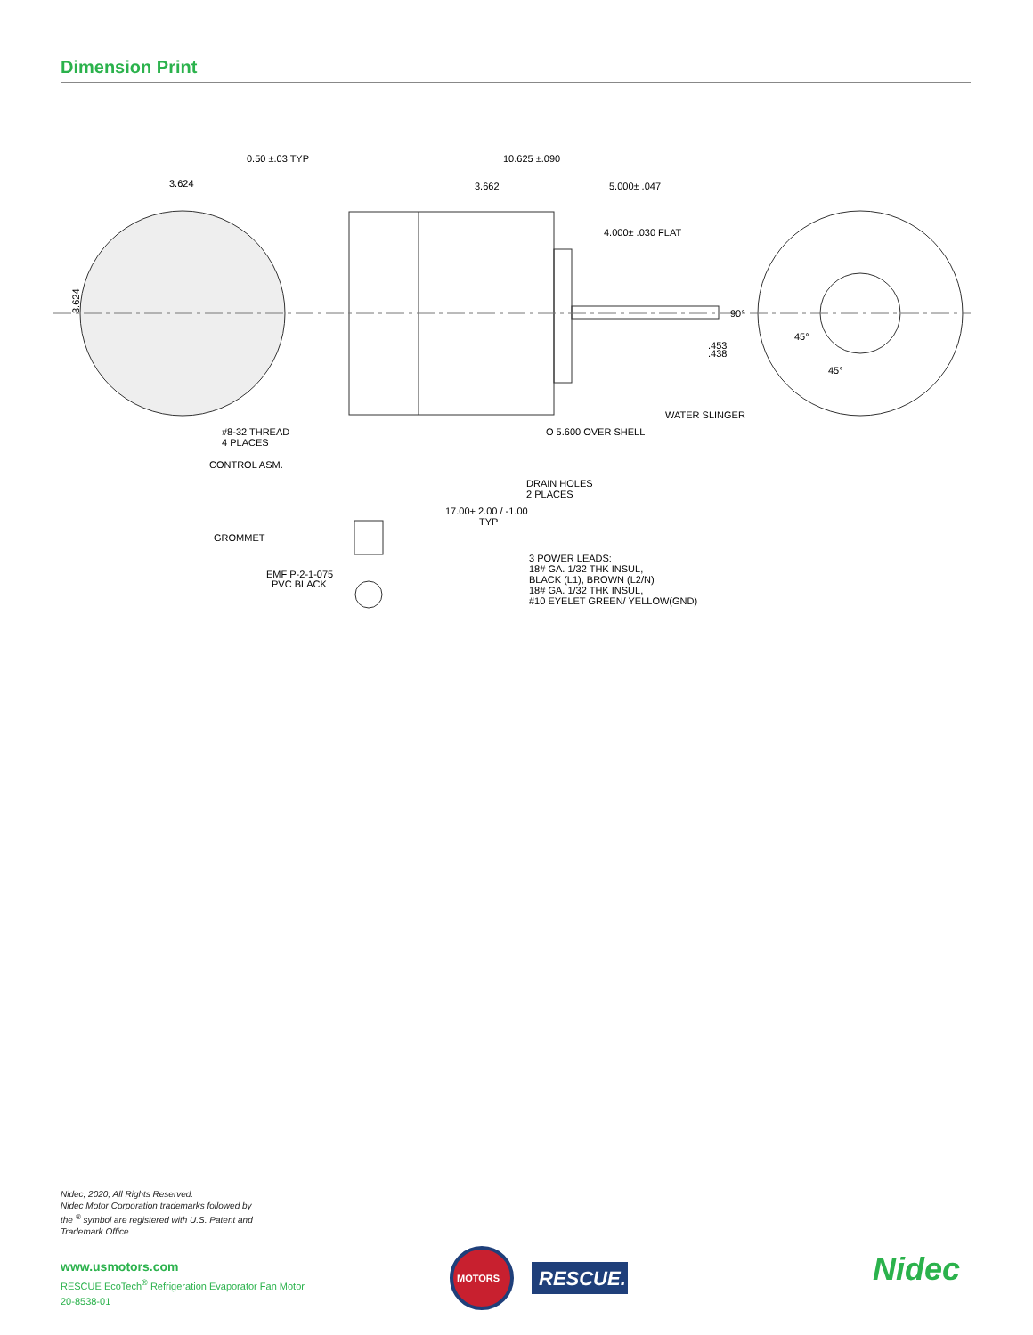Dimension Print
0.50 ±.03 TYP
10.625 ±.090
3.624
3.662
5.000± .047
4.000± .030 FLAT
3.624
90°
.453
.438
45°
45°
WATER SLINGER
#8-32 THREAD
4 PLACES
O 5.600 OVER SHELL
CONTROL ASM.
DRAIN HOLES
2 PLACES
17.00+ 2.00 / -1.00
TYP
GROMMET
3 POWER LEADS:
18# GA. 1/32 THK INSUL,
BLACK (L1), BROWN (L2/N)
18# GA. 1/32 THK INSUL,
#10 EYELET GREEN/ YELLOW(GND)
EMF P-2-1-075
PVC BLACK
Nidec, 2020; All Rights Reserved.
Nidec Motor Corporation trademarks followed by
the <sup>®</sup> symbol are registered with U.S. Patent and
Trademark Office
www.usmotors.com
RESCUE EcoTech<sup>®</sup> Refrigeration Evaporator Fan Motor
20-8538-01
MOTORS
RESCUE.
Nidec